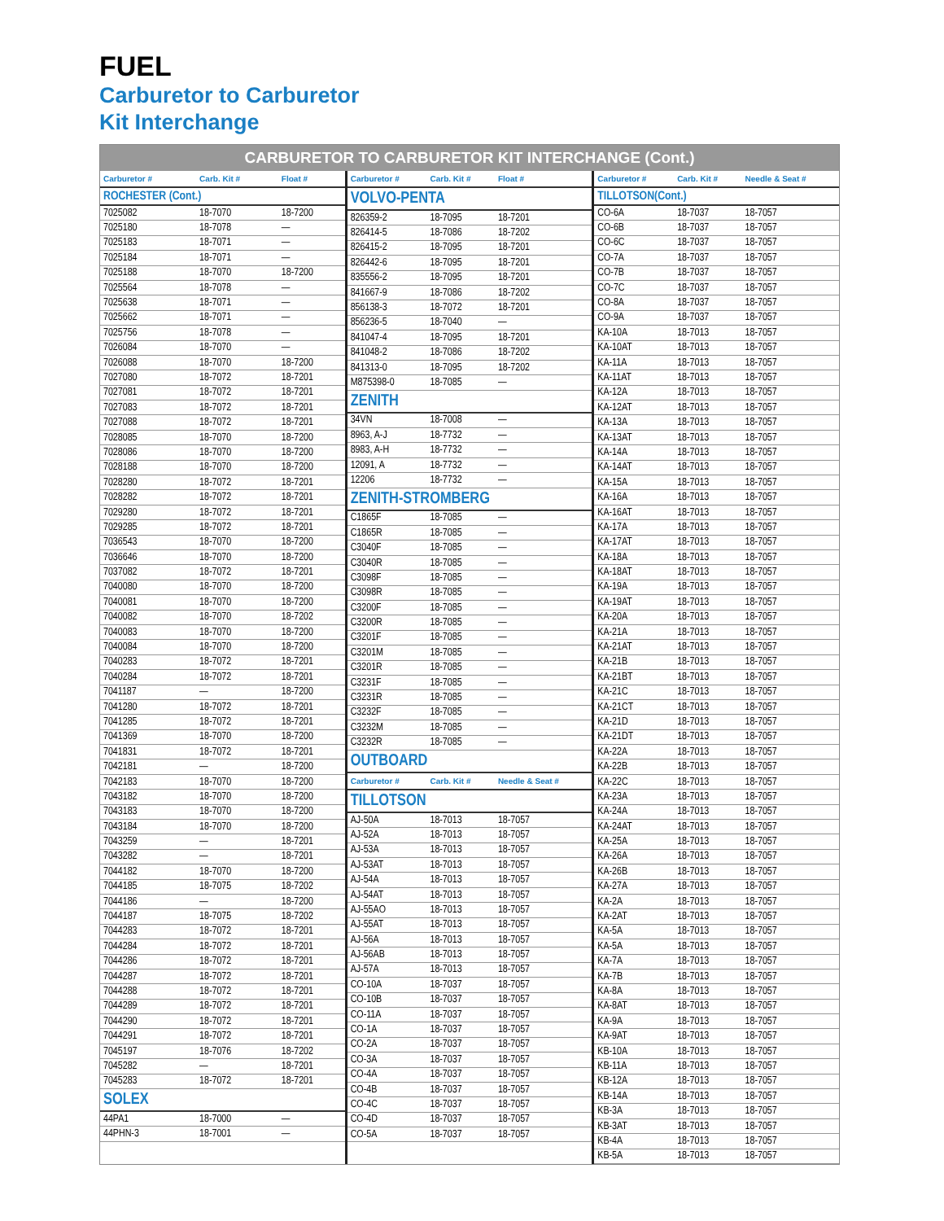FUEL
Carburetor to Carburetor
Kit Interchange
CARBURETOR TO CARBURETOR KIT INTERCHANGE (Cont.)
| Carburetor # | Carb. Kit # | Float # |
| --- | --- | --- |
| ROCHESTER (Cont.) | | |
| 7025082 | 18-7070 | 18-7200 |
| 7025180 | 18-7078 | — |
| 7025183 | 18-7071 | — |
| 7025184 | 18-7071 | — |
| 7025188 | 18-7070 | 18-7200 |
| 7025564 | 18-7078 | — |
| 7025638 | 18-7071 | — |
| 7025662 | 18-7071 | — |
| 7025756 | 18-7078 | — |
| 7026084 | 18-7070 | — |
| 7026088 | 18-7070 | 18-7200 |
| 7027080 | 18-7072 | 18-7201 |
| 7027081 | 18-7072 | 18-7201 |
| 7027083 | 18-7072 | 18-7201 |
| 7027088 | 18-7072 | 18-7201 |
| 7028085 | 18-7070 | 18-7200 |
| 7028086 | 18-7070 | 18-7200 |
| 7028188 | 18-7070 | 18-7200 |
| 7028280 | 18-7072 | 18-7201 |
| 7028282 | 18-7072 | 18-7201 |
| 7029280 | 18-7072 | 18-7201 |
| 7029285 | 18-7072 | 18-7201 |
| 7036543 | 18-7070 | 18-7200 |
| 7036646 | 18-7070 | 18-7200 |
| 7037082 | 18-7072 | 18-7201 |
| 7040080 | 18-7070 | 18-7200 |
| 7040081 | 18-7070 | 18-7200 |
| 7040082 | 18-7070 | 18-7202 |
| 7040083 | 18-7070 | 18-7200 |
| 7040084 | 18-7070 | 18-7200 |
| 7040283 | 18-7072 | 18-7201 |
| 7040284 | 18-7072 | 18-7201 |
| 7041187 | — | 18-7200 |
| 7041280 | 18-7072 | 18-7201 |
| 7041285 | 18-7072 | 18-7201 |
| 7041369 | 18-7070 | 18-7200 |
| 7041831 | 18-7072 | 18-7201 |
| 7042181 | — | 18-7200 |
| 7042183 | 18-7070 | 18-7200 |
| 7043182 | 18-7070 | 18-7200 |
| 7043183 | 18-7070 | 18-7200 |
| 7043184 | 18-7070 | 18-7200 |
| 7043259 | — | 18-7201 |
| 7043282 | — | 18-7201 |
| 7044182 | 18-7070 | 18-7200 |
| 7044185 | 18-7075 | 18-7202 |
| 7044186 | — | 18-7200 |
| 7044187 | 18-7075 | 18-7202 |
| 7044283 | 18-7072 | 18-7201 |
| 7044284 | 18-7072 | 18-7201 |
| 7044286 | 18-7072 | 18-7201 |
| 7044287 | 18-7072 | 18-7201 |
| 7044288 | 18-7072 | 18-7201 |
| 7044289 | 18-7072 | 18-7201 |
| 7044290 | 18-7072 | 18-7201 |
| 7044291 | 18-7072 | 18-7201 |
| 7045197 | 18-7076 | 18-7202 |
| 7045282 | — | 18-7201 |
| 7045283 | 18-7072 | 18-7201 |
| SOLEX | | |
| 44PA1 | 18-7000 | — |
| 44PHN-3 | 18-7001 | — |
| Carburetor # | Carb. Kit # | Float # |
| --- | --- | --- |
| VOLVO-PENTA | | |
| 826359-2 | 18-7095 | 18-7201 |
| 826414-5 | 18-7086 | 18-7202 |
| 826415-2 | 18-7095 | 18-7201 |
| 826442-6 | 18-7095 | 18-7201 |
| 835556-2 | 18-7095 | 18-7201 |
| 841667-9 | 18-7086 | 18-7202 |
| 856138-3 | 18-7072 | 18-7201 |
| 856236-5 | 18-7040 | — |
| 841047-4 | 18-7095 | 18-7201 |
| 841048-2 | 18-7086 | 18-7202 |
| 841313-0 | 18-7095 | 18-7202 |
| M875398-0 | 18-7085 | — |
| ZENITH | | |
| 34VN | 18-7008 | — |
| 8963, A-J | 18-7732 | — |
| 8983, A-H | 18-7732 | — |
| 12091, A | 18-7732 | — |
| 12206 | 18-7732 | — |
| ZENITH-STROMBERG | | |
| C1865F | 18-7085 | — |
| C1865R | 18-7085 | — |
| C3040F | 18-7085 | — |
| C3040R | 18-7085 | — |
| C3098F | 18-7085 | — |
| C3098R | 18-7085 | — |
| C3200F | 18-7085 | — |
| C3200R | 18-7085 | — |
| C3201F | 18-7085 | — |
| C3201M | 18-7085 | — |
| C3201R | 18-7085 | — |
| C3231F | 18-7085 | — |
| C3231R | 18-7085 | — |
| C3232F | 18-7085 | — |
| C3232M | 18-7085 | — |
| C3232R | 18-7085 | — |
| OUTBOARD | | |
| Carburetor # | Carb. Kit # | Needle & Seat # |
| TILLOTSON | | |
| AJ-50A | 18-7013 | 18-7057 |
| AJ-52A | 18-7013 | 18-7057 |
| AJ-53A | 18-7013 | 18-7057 |
| AJ-53AT | 18-7013 | 18-7057 |
| AJ-54A | 18-7013 | 18-7057 |
| AJ-54AT | 18-7013 | 18-7057 |
| AJ-55AO | 18-7013 | 18-7057 |
| AJ-55AT | 18-7013 | 18-7057 |
| AJ-56A | 18-7013 | 18-7057 |
| AJ-56AB | 18-7013 | 18-7057 |
| AJ-57A | 18-7013 | 18-7057 |
| CO-10A | 18-7037 | 18-7057 |
| CO-10B | 18-7037 | 18-7057 |
| CO-11A | 18-7037 | 18-7057 |
| CO-1A | 18-7037 | 18-7057 |
| CO-2A | 18-7037 | 18-7057 |
| CO-3A | 18-7037 | 18-7057 |
| CO-4A | 18-7037 | 18-7057 |
| CO-4B | 18-7037 | 18-7057 |
| CO-4C | 18-7037 | 18-7057 |
| CO-4D | 18-7037 | 18-7057 |
| CO-5A | 18-7037 | 18-7057 |
| Carburetor # | Carb. Kit # | Needle & Seat # |
| --- | --- | --- |
| TILLOTSON(Cont.) | | |
| CO-6A | 18-7037 | 18-7057 |
| CO-6B | 18-7037 | 18-7057 |
| CO-6C | 18-7037 | 18-7057 |
| CO-7A | 18-7037 | 18-7057 |
| CO-7B | 18-7037 | 18-7057 |
| CO-7C | 18-7037 | 18-7057 |
| CO-8A | 18-7037 | 18-7057 |
| CO-9A | 18-7037 | 18-7057 |
| KA-10A | 18-7013 | 18-7057 |
| KA-10AT | 18-7013 | 18-7057 |
| KA-11A | 18-7013 | 18-7057 |
| KA-11AT | 18-7013 | 18-7057 |
| KA-12A | 18-7013 | 18-7057 |
| KA-12AT | 18-7013 | 18-7057 |
| KA-13A | 18-7013 | 18-7057 |
| KA-13AT | 18-7013 | 18-7057 |
| KA-14A | 18-7013 | 18-7057 |
| KA-14AT | 18-7013 | 18-7057 |
| KA-15A | 18-7013 | 18-7057 |
| KA-16A | 18-7013 | 18-7057 |
| KA-16AT | 18-7013 | 18-7057 |
| KA-17A | 18-7013 | 18-7057 |
| KA-17AT | 18-7013 | 18-7057 |
| KA-18A | 18-7013 | 18-7057 |
| KA-18AT | 18-7013 | 18-7057 |
| KA-19A | 18-7013 | 18-7057 |
| KA-19AT | 18-7013 | 18-7057 |
| KA-20A | 18-7013 | 18-7057 |
| KA-21A | 18-7013 | 18-7057 |
| KA-21AT | 18-7013 | 18-7057 |
| KA-21B | 18-7013 | 18-7057 |
| KA-21BT | 18-7013 | 18-7057 |
| KA-21C | 18-7013 | 18-7057 |
| KA-21CT | 18-7013 | 18-7057 |
| KA-21D | 18-7013 | 18-7057 |
| KA-21DT | 18-7013 | 18-7057 |
| KA-22A | 18-7013 | 18-7057 |
| KA-22B | 18-7013 | 18-7057 |
| KA-22C | 18-7013 | 18-7057 |
| KA-23A | 18-7013 | 18-7057 |
| KA-24A | 18-7013 | 18-7057 |
| KA-24AT | 18-7013 | 18-7057 |
| KA-25A | 18-7013 | 18-7057 |
| KA-26A | 18-7013 | 18-7057 |
| KA-26B | 18-7013 | 18-7057 |
| KA-27A | 18-7013 | 18-7057 |
| KA-2A | 18-7013 | 18-7057 |
| KA-2AT | 18-7013 | 18-7057 |
| KA-5A | 18-7013 | 18-7057 |
| KA-5A | 18-7013 | 18-7057 |
| KA-7A | 18-7013 | 18-7057 |
| KA-7B | 18-7013 | 18-7057 |
| KA-8A | 18-7013 | 18-7057 |
| KA-8AT | 18-7013 | 18-7057 |
| KA-9A | 18-7013 | 18-7057 |
| KA-9AT | 18-7013 | 18-7057 |
| KB-10A | 18-7013 | 18-7057 |
| KB-11A | 18-7013 | 18-7057 |
| KB-12A | 18-7013 | 18-7057 |
| KB-14A | 18-7013 | 18-7057 |
| KB-3A | 18-7013 | 18-7057 |
| KB-3AT | 18-7013 | 18-7057 |
| KB-4A | 18-7013 | 18-7057 |
| KB-5A | 18-7013 | 18-7057 |